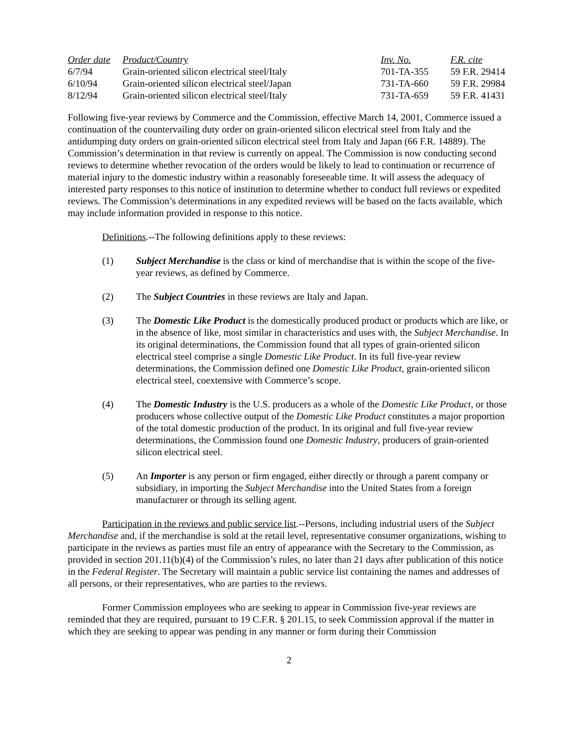| Order date | Product/Country | Inv. No. | F.R. cite |
| --- | --- | --- | --- |
| 6/7/94 | Grain-oriented silicon electrical steel/Italy | 701-TA-355 | 59 F.R. 29414 |
| 6/10/94 | Grain-oriented silicon electrical steel/Japan | 731-TA-660 | 59 F.R. 29984 |
| 8/12/94 | Grain-oriented silicon electrical steel/Italy | 731-TA-659 | 59 F.R. 41431 |
Following five-year reviews by Commerce and the Commission, effective March 14, 2001, Commerce issued a continuation of the countervailing duty order on grain-oriented silicon electrical steel from Italy and the antidumping duty orders on grain-oriented silicon electrical steel from Italy and Japan (66 F.R. 14889). The Commission’s determination in that review is currently on appeal. The Commission is now conducting second reviews to determine whether revocation of the orders would be likely to lead to continuation or recurrence of material injury to the domestic industry within a reasonably foreseeable time. It will assess the adequacy of interested party responses to this notice of institution to determine whether to conduct full reviews or expedited reviews. The Commission’s determinations in any expedited reviews will be based on the facts available, which may include information provided in response to this notice.
Definitions.--The following definitions apply to these reviews:
(1) Subject Merchandise is the class or kind of merchandise that is within the scope of the five-year reviews, as defined by Commerce.
(2) The Subject Countries in these reviews are Italy and Japan.
(3) The Domestic Like Product is the domestically produced product or products which are like, or in the absence of like, most similar in characteristics and uses with, the Subject Merchandise. In its original determinations, the Commission found that all types of grain-oriented silicon electrical steel comprise a single Domestic Like Product. In its full five-year review determinations, the Commission defined one Domestic Like Product, grain-oriented silicon electrical steel, coextensive with Commerce’s scope.
(4) The Domestic Industry is the U.S. producers as a whole of the Domestic Like Product, or those producers whose collective output of the Domestic Like Product constitutes a major proportion of the total domestic production of the product. In its original and full five-year review determinations, the Commission found one Domestic Industry, producers of grain-oriented silicon electrical steel.
(5) An Importer is any person or firm engaged, either directly or through a parent company or subsidiary, in importing the Subject Merchandise into the United States from a foreign manufacturer or through its selling agent.
Participation in the reviews and public service list.--Persons, including industrial users of the Subject Merchandise and, if the merchandise is sold at the retail level, representative consumer organizations, wishing to participate in the reviews as parties must file an entry of appearance with the Secretary to the Commission, as provided in section 201.11(b)(4) of the Commission’s rules, no later than 21 days after publication of this notice in the Federal Register. The Secretary will maintain a public service list containing the names and addresses of all persons, or their representatives, who are parties to the reviews.
Former Commission employees who are seeking to appear in Commission five-year reviews are reminded that they are required, pursuant to 19 C.F.R. § 201.15, to seek Commission approval if the matter in which they are seeking to appear was pending in any manner or form during their Commission
2